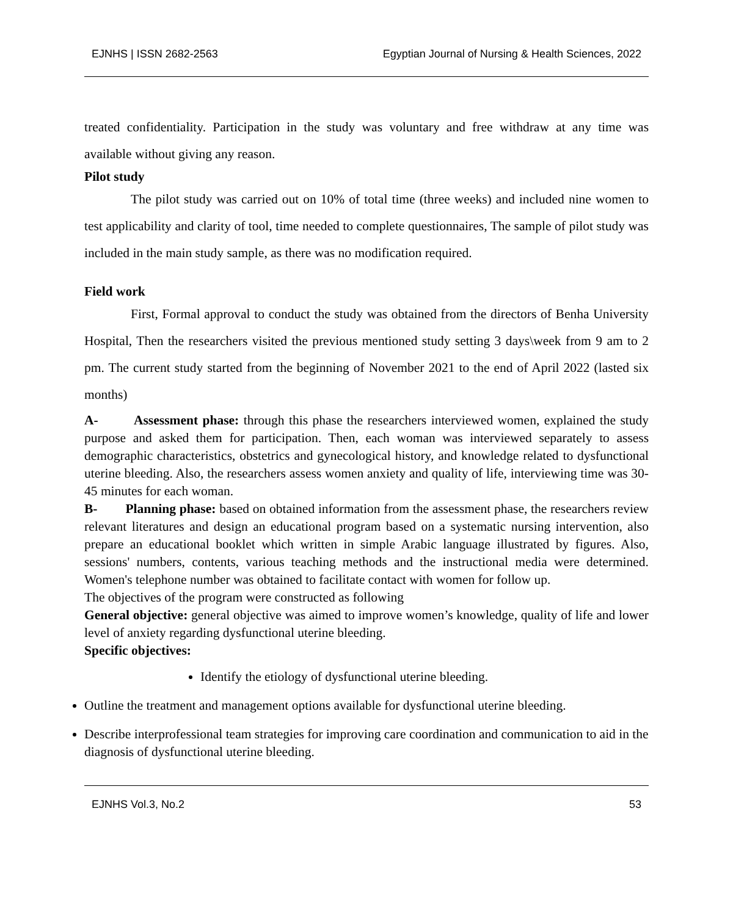EJNHS | ISSN 2682-2563 Egyptian Journal of Nursing & Health Sciences, 2022
treated confidentiality. Participation in the study was voluntary and free withdraw at any time was available without giving any reason.
Pilot study
The pilot study was carried out on 10% of total time (three weeks) and included nine women to test applicability and clarity of tool, time needed to complete questionnaires, The sample of pilot study was included in the main study sample, as there was no modification required.
Field work
First, Formal approval to conduct the study was obtained from the directors of Benha University Hospital, Then the researchers visited the previous mentioned study setting 3 days\week from 9 am to 2 pm. The current study started from the beginning of November 2021 to the end of April 2022 (lasted six months)
A- Assessment phase: through this phase the researchers interviewed women, explained the study purpose and asked them for participation. Then, each woman was interviewed separately to assess demographic characteristics, obstetrics and gynecological history, and knowledge related to dysfunctional uterine bleeding. Also, the researchers assess women anxiety and quality of life, interviewing time was 30-45 minutes for each woman.
B- Planning phase: based on obtained information from the assessment phase, the researchers review relevant literatures and design an educational program based on a systematic nursing intervention, also prepare an educational booklet which written in simple Arabic language illustrated by figures. Also, sessions' numbers, contents, various teaching methods and the instructional media were determined. Women's telephone number was obtained to facilitate contact with women for follow up.
The objectives of the program were constructed as following
General objective: general objective was aimed to improve women’s knowledge, quality of life and lower level of anxiety regarding dysfunctional uterine bleeding.
Specific objectives:
Identify the etiology of dysfunctional uterine bleeding.
Outline the treatment and management options available for dysfunctional uterine bleeding.
Describe interprofessional team strategies for improving care coordination and communication to aid in the diagnosis of dysfunctional uterine bleeding.
EJNHS Vol.3, No.2 53